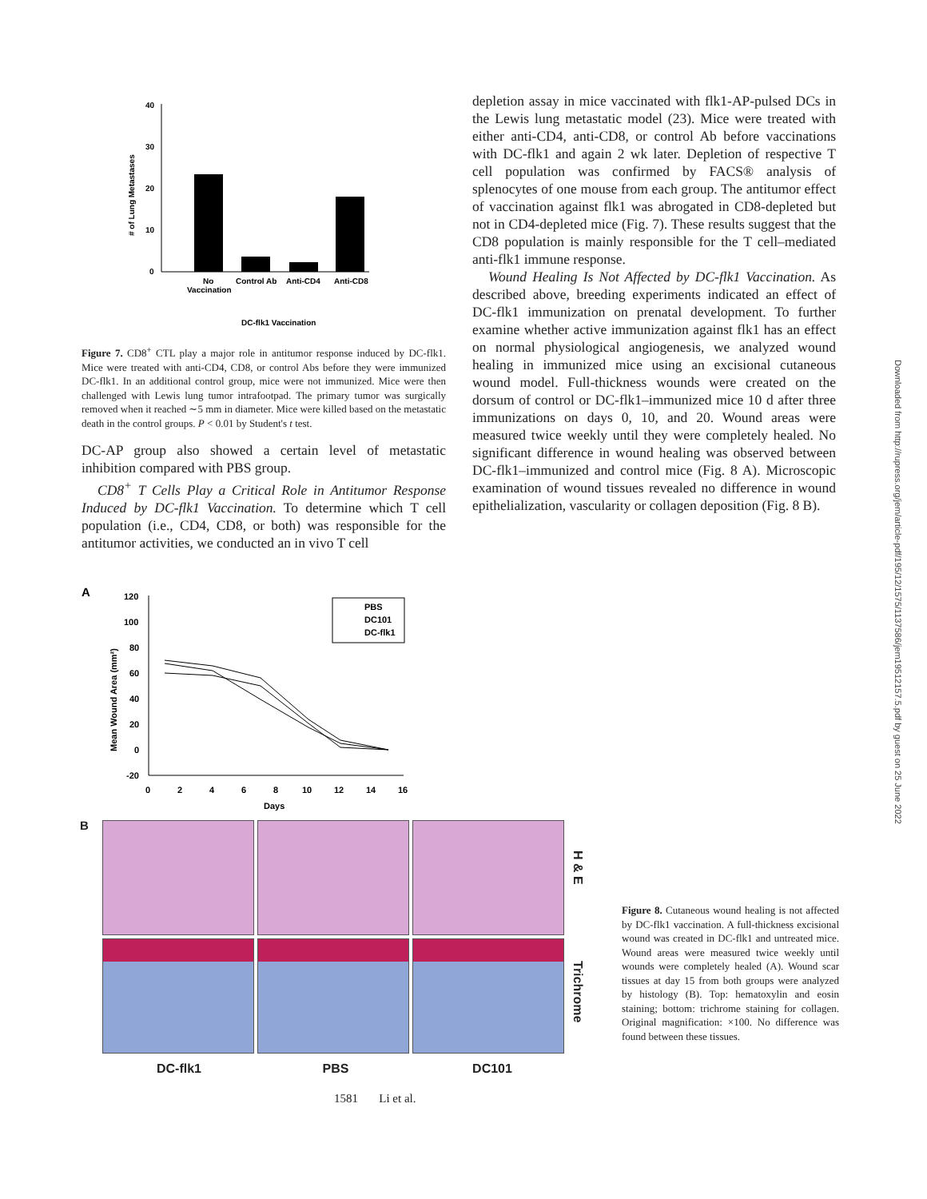Downloaded from http://rupress.org/jem/article-pdf/195/12/1575/1137586/jem19512157.5.pdf by guest on 25 June 2022
40
30
20
10
0
# of Lung Metastases
No
Vaccination
Control Ab
Anti-CD4
Anti-CD8
DC-flk1 Vaccination
Figure 7. CD8<sup>+</sup> CTL play a major role in antitumor response induced by DC-flk1. Mice were treated with anti-CD4, CD8, or control Abs before they were immunized DC-flk1. In an additional control group, mice were not immunized. Mice were then challenged with Lewis lung tumor intrafootpad. The primary tumor was surgically removed when it reached ∼5 mm in diameter. Mice were killed based on the metastatic death in the control groups. P < 0.01 by Student's t test.
DC-AP group also showed a certain level of metastatic inhibition compared with PBS group.
CD8<sup>+</sup> T Cells Play a Critical Role in Antitumor Response Induced by DC-flk1 Vaccination. To determine which T cell population (i.e., CD4, CD8, or both) was responsible for the antitumor activities, we conducted an in vivo T cell
depletion assay in mice vaccinated with flk1-AP-pulsed DCs in the Lewis lung metastatic model (23). Mice were treated with either anti-CD4, anti-CD8, or control Ab before vaccinations with DC-flk1 and again 2 wk later. Depletion of respective T cell population was confirmed by FACS® analysis of splenocytes of one mouse from each group. The antitumor effect of vaccination against flk1 was abrogated in CD8-depleted but not in CD4-depleted mice (Fig. 7). These results suggest that the CD8 population is mainly responsible for the T cell–mediated anti-flk1 immune response.
Wound Healing Is Not Affected by DC-flk1 Vaccination. As described above, breeding experiments indicated an effect of DC-flk1 immunization on prenatal development. To further examine whether active immunization against flk1 has an effect on normal physiological angiogenesis, we analyzed wound healing in immunized mice using an excisional cutaneous wound model. Full-thickness wounds were created on the dorsum of control or DC-flk1–immunized mice 10 d after three immunizations on days 0, 10, and 20. Wound areas were measured twice weekly until they were completely healed. No significant difference in wound healing was observed between DC-flk1–immunized and control mice (Fig. 8 A). Microscopic examination of wound tissues revealed no difference in wound epithelialization, vascularity or collagen deposition (Fig. 8 B).
A
120
100
80
60
40
20
0
-20
0
2
4
6
8
10
12
14
16
Days
Mean Wound Area (mm²)
PBS
DC101
DC-flk1
B
H & E
Trichrome
DC-flk1 PBS DC101
1581 Li et al.
Figure 8. Cutaneous wound healing is not affected by DC-flk1 vaccination. A full-thickness excisional wound was created in DC-flk1 and untreated mice. Wound areas were measured twice weekly until wounds were completely healed (A). Wound scar tissues at day 15 from both groups were analyzed by histology (B). Top: hematoxylin and eosin staining; bottom: trichrome staining for collagen. Original magnification: ×100. No difference was found between these tissues.